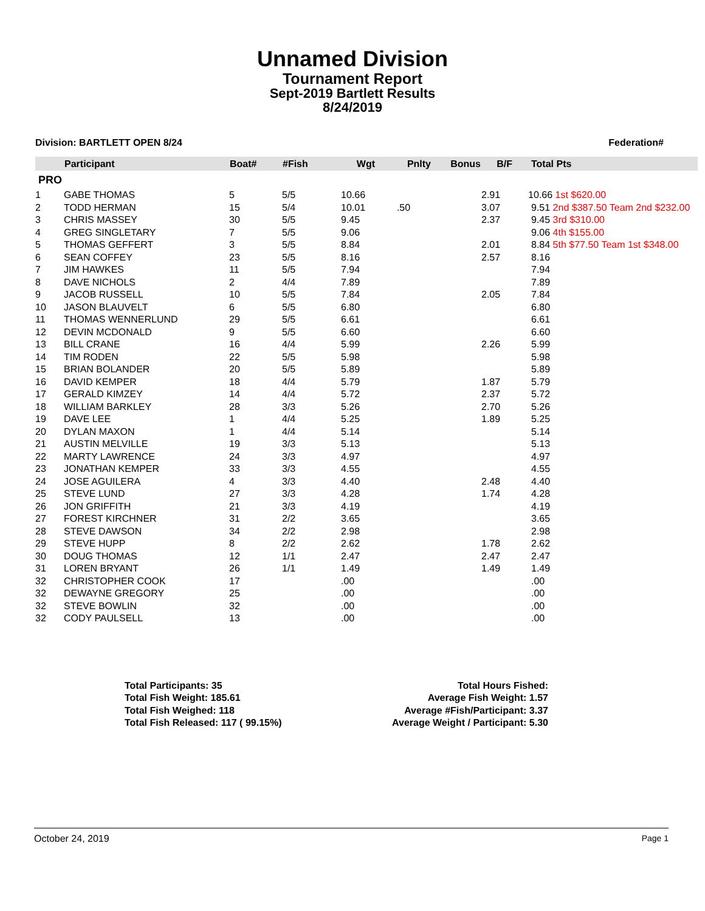Unnamed Division
Tournament Report
Sept-2019 Bartlett Results
8/24/2019
Division: BARTLETT OPEN 8/24 Federation#
| | Participant | Boat# | #Fish | Wgt | Pnlty | Bonus | B/F | Total Pts |
| --- | --- | --- | --- | --- | --- | --- | --- | --- |
| PRO | | | | | | | | |
| 1 | GABE THOMAS | 5 | 5/5 | 10.66 | | | 2.91 | 10.66 1st $620.00 |
| 2 | TODD HERMAN | 15 | 5/4 | 10.01 | .50 | | 3.07 | 9.51 2nd $387.50 Team 2nd $232.00 |
| 3 | CHRIS MASSEY | 30 | 5/5 | 9.45 | | | 2.37 | 9.45 3rd $310.00 |
| 4 | GREG SINGLETARY | 7 | 5/5 | 9.06 | | | | 9.06 4th $155.00 |
| 5 | THOMAS GEFFERT | 3 | 5/5 | 8.84 | | | 2.01 | 8.84 5th $77.50 Team 1st $348.00 |
| 6 | SEAN COFFEY | 23 | 5/5 | 8.16 | | | 2.57 | 8.16 |
| 7 | JIM HAWKES | 11 | 5/5 | 7.94 | | | | 7.94 |
| 8 | DAVE NICHOLS | 2 | 4/4 | 7.89 | | | | 7.89 |
| 9 | JACOB RUSSELL | 10 | 5/5 | 7.84 | | | 2.05 | 7.84 |
| 10 | JASON BLAUVELT | 6 | 5/5 | 6.80 | | | | 6.80 |
| 11 | THOMAS WENNERLUND | 29 | 5/5 | 6.61 | | | | 6.61 |
| 12 | DEVIN MCDONALD | 9 | 5/5 | 6.60 | | | | 6.60 |
| 13 | BILL CRANE | 16 | 4/4 | 5.99 | | | 2.26 | 5.99 |
| 14 | TIM RODEN | 22 | 5/5 | 5.98 | | | | 5.98 |
| 15 | BRIAN BOLANDER | 20 | 5/5 | 5.89 | | | | 5.89 |
| 16 | DAVID KEMPER | 18 | 4/4 | 5.79 | | | 1.87 | 5.79 |
| 17 | GERALD KIMZEY | 14 | 4/4 | 5.72 | | | 2.37 | 5.72 |
| 18 | WILLIAM BARKLEY | 28 | 3/3 | 5.26 | | | 2.70 | 5.26 |
| 19 | DAVE LEE | 1 | 4/4 | 5.25 | | | 1.89 | 5.25 |
| 20 | DYLAN MAXON | 1 | 4/4 | 5.14 | | | | 5.14 |
| 21 | AUSTIN MELVILLE | 19 | 3/3 | 5.13 | | | | 5.13 |
| 22 | MARTY LAWRENCE | 24 | 3/3 | 4.97 | | | | 4.97 |
| 23 | JONATHAN KEMPER | 33 | 3/3 | 4.55 | | | | 4.55 |
| 24 | JOSE AGUILERA | 4 | 3/3 | 4.40 | | | 2.48 | 4.40 |
| 25 | STEVE LUND | 27 | 3/3 | 4.28 | | | 1.74 | 4.28 |
| 26 | JON GRIFFITH | 21 | 3/3 | 4.19 | | | | 4.19 |
| 27 | FOREST KIRCHNER | 31 | 2/2 | 3.65 | | | | 3.65 |
| 28 | STEVE DAWSON | 34 | 2/2 | 2.98 | | | | 2.98 |
| 29 | STEVE HUPP | 8 | 2/2 | 2.62 | | | 1.78 | 2.62 |
| 30 | DOUG THOMAS | 12 | 1/1 | 2.47 | | | 2.47 | 2.47 |
| 31 | LOREN BRYANT | 26 | 1/1 | 1.49 | | | 1.49 | 1.49 |
| 32 | CHRISTOPHER COOK | 17 | | .00 | | | | .00 |
| 32 | DEWAYNE GREGORY | 25 | | .00 | | | | .00 |
| 32 | STEVE BOWLIN | 32 | | .00 | | | | .00 |
| 32 | CODY PAULSELL | 13 | | .00 | | | | .00 |
Total Participants: 35
Total Fish Weight: 185.61
Total Fish Weighed: 118
Total Fish Released: 117 ( 99.15%)
Total Hours Fished:
Average Fish Weight: 1.57
Average #Fish/Participant: 3.37
Average Weight / Participant: 5.30
October 24, 2019 Page 1